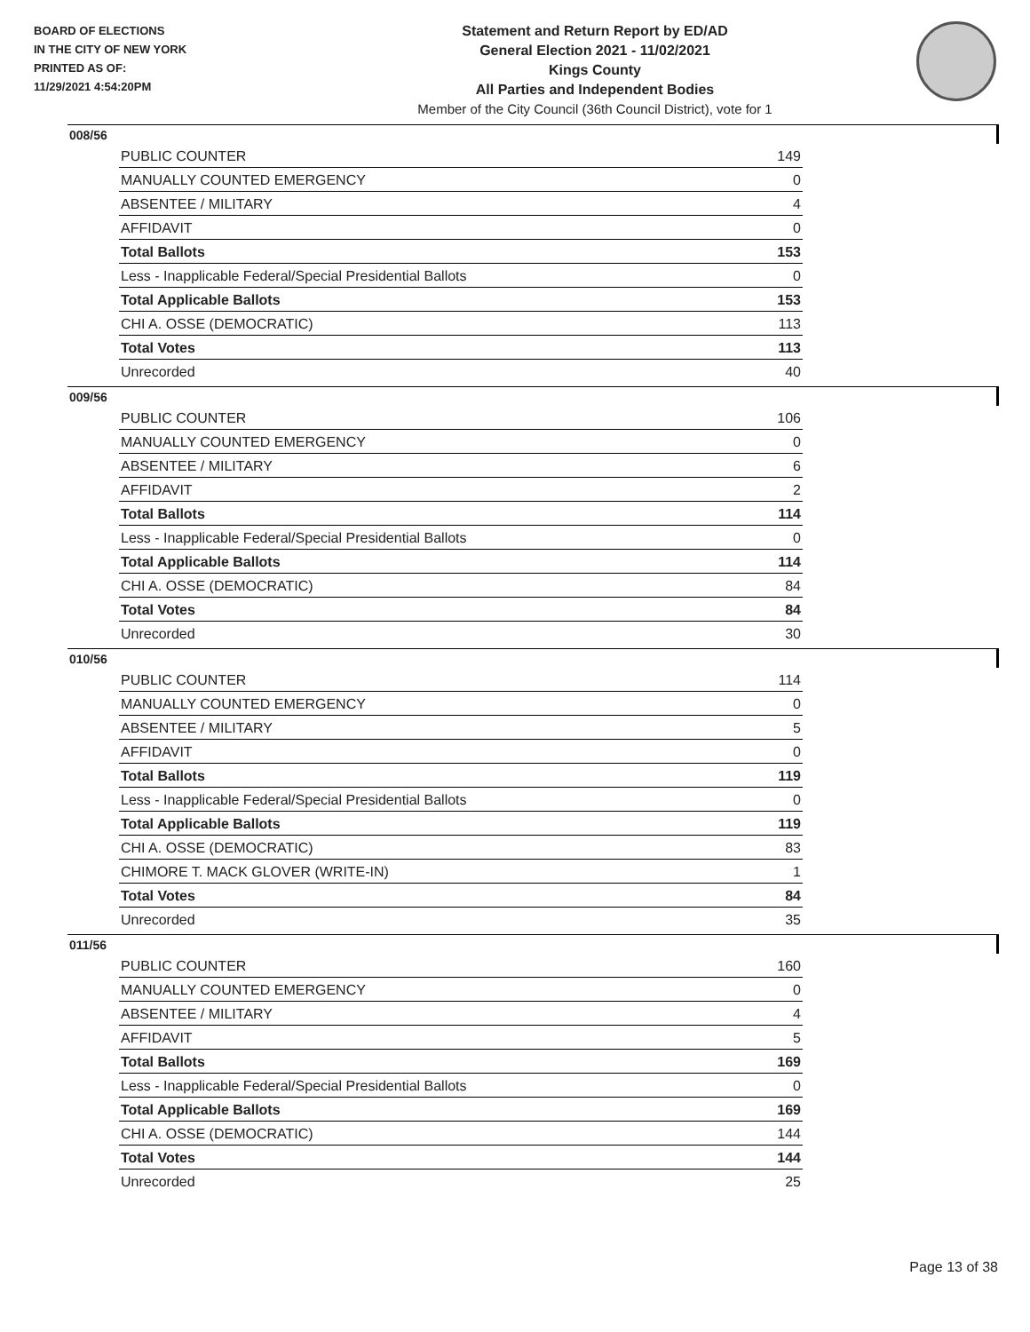BOARD OF ELECTIONS
IN THE CITY OF NEW YORK
PRINTED AS OF:
11/29/2021 4:54:20PM
Statement and Return Report by ED/AD
General Election 2021 - 11/02/2021
Kings County
All Parties and Independent Bodies
Member of the City Council (36th Council District), vote for 1
008/56
| PUBLIC COUNTER | 149 |
| MANUALLY COUNTED EMERGENCY | 0 |
| ABSENTEE / MILITARY | 4 |
| AFFIDAVIT | 0 |
| Total Ballots | 153 |
| Less - Inapplicable Federal/Special Presidential Ballots | 0 |
| Total Applicable Ballots | 153 |
| CHI A. OSSE (DEMOCRATIC) | 113 |
| Total Votes | 113 |
| Unrecorded | 40 |
009/56
| PUBLIC COUNTER | 106 |
| MANUALLY COUNTED EMERGENCY | 0 |
| ABSENTEE / MILITARY | 6 |
| AFFIDAVIT | 2 |
| Total Ballots | 114 |
| Less - Inapplicable Federal/Special Presidential Ballots | 0 |
| Total Applicable Ballots | 114 |
| CHI A. OSSE (DEMOCRATIC) | 84 |
| Total Votes | 84 |
| Unrecorded | 30 |
010/56
| PUBLIC COUNTER | 114 |
| MANUALLY COUNTED EMERGENCY | 0 |
| ABSENTEE / MILITARY | 5 |
| AFFIDAVIT | 0 |
| Total Ballots | 119 |
| Less - Inapplicable Federal/Special Presidential Ballots | 0 |
| Total Applicable Ballots | 119 |
| CHI A. OSSE (DEMOCRATIC) | 83 |
| CHIMORE T. MACK GLOVER (WRITE-IN) | 1 |
| Total Votes | 84 |
| Unrecorded | 35 |
011/56
| PUBLIC COUNTER | 160 |
| MANUALLY COUNTED EMERGENCY | 0 |
| ABSENTEE / MILITARY | 4 |
| AFFIDAVIT | 5 |
| Total Ballots | 169 |
| Less - Inapplicable Federal/Special Presidential Ballots | 0 |
| Total Applicable Ballots | 169 |
| CHI A. OSSE (DEMOCRATIC) | 144 |
| Total Votes | 144 |
| Unrecorded | 25 |
Page 13 of 38